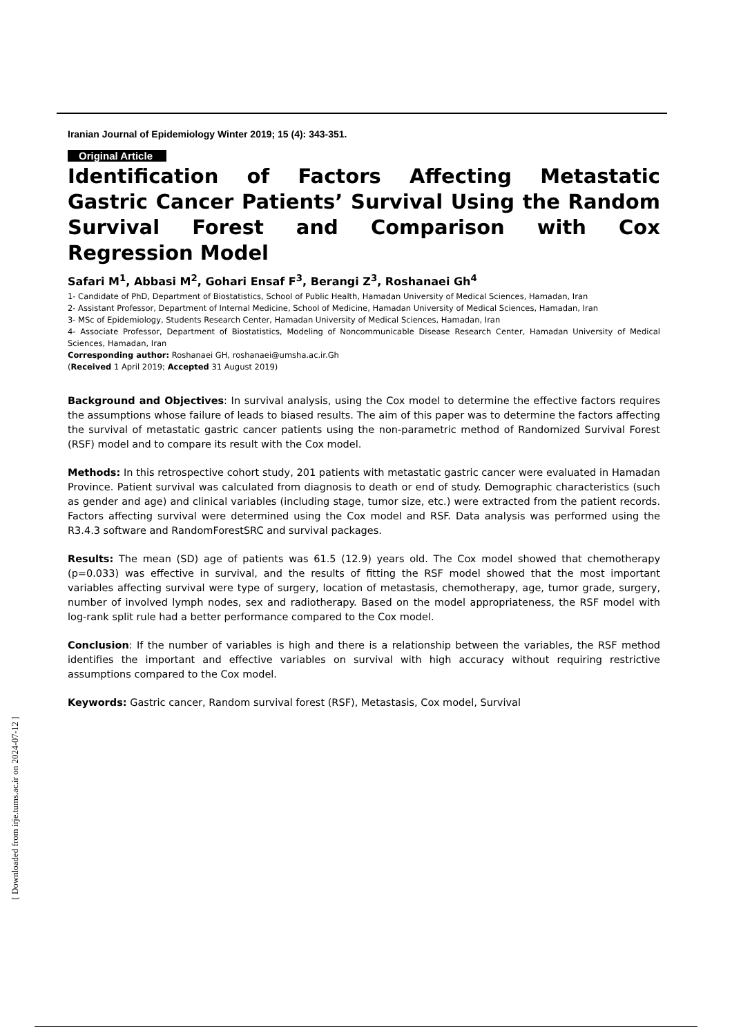Iranian Journal of Epidemiology Winter 2019; 15 (4): 343-351.
Original Article
Identification of Factors Affecting Metastatic Gastric Cancer Patients’ Survival Using the Random Survival Forest and Comparison with Cox Regression Model
Safari M<sup>1</sup>, Abbasi M<sup>2</sup>, Gohari Ensaf F<sup>3</sup>, Berangi Z<sup>3</sup>, Roshanaei Gh<sup>4</sup>
1- Candidate of PhD, Department of Biostatistics, School of Public Health, Hamadan University of Medical Sciences, Hamadan, Iran
2- Assistant Professor, Department of Internal Medicine, School of Medicine, Hamadan University of Medical Sciences, Hamadan, Iran
3- MSc of Epidemiology, Students Research Center, Hamadan University of Medical Sciences, Hamadan, Iran
4- Associate Professor, Department of Biostatistics, Modeling of Noncommunicable Disease Research Center, Hamadan University of Medical Sciences, Hamadan, Iran
Corresponding author: Roshanaei GH, roshanaei@umsha.ac.ir.Gh
(Received 1 April 2019; Accepted 31 August 2019)
Background and Objectives: In survival analysis, using the Cox model to determine the effective factors requires the assumptions whose failure of leads to biased results. The aim of this paper was to determine the factors affecting the survival of metastatic gastric cancer patients using the non-parametric method of Randomized Survival Forest (RSF) model and to compare its result with the Cox model.
Methods: In this retrospective cohort study, 201 patients with metastatic gastric cancer were evaluated in Hamadan Province. Patient survival was calculated from diagnosis to death or end of study. Demographic characteristics (such as gender and age) and clinical variables (including stage, tumor size, etc.) were extracted from the patient records. Factors affecting survival were determined using the Cox model and RSF. Data analysis was performed using the R3.4.3 software and RandomForestSRC and survival packages.
Results: The mean (SD) age of patients was 61.5 (12.9) years old. The Cox model showed that chemotherapy (p=0.033) was effective in survival, and the results of fitting the RSF model showed that the most important variables affecting survival were type of surgery, location of metastasis, chemotherapy, age, tumor grade, surgery, number of involved lymph nodes, sex and radiotherapy. Based on the model appropriateness, the RSF model with log-rank split rule had a better performance compared to the Cox model.
Conclusion: If the number of variables is high and there is a relationship between the variables, the RSF method identifies the important and effective variables on survival with high accuracy without requiring restrictive assumptions compared to the Cox model.
Keywords: Gastric cancer, Random survival forest (RSF), Metastasis, Cox model, Survival
[ Downloaded from irje.tums.ac.ir on 2024-07-12 ]